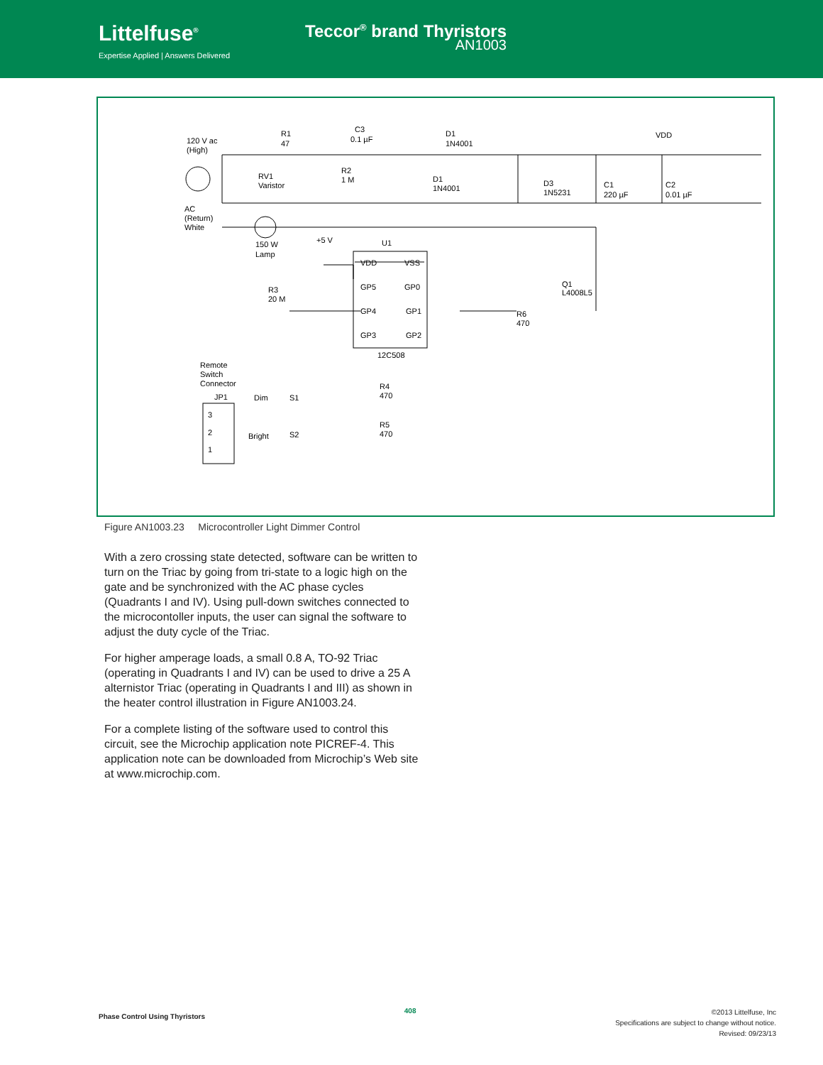Littelfuse<sup>®</sup>
Expertise Applied | Answers Delivered
Teccor<sup>®</sup> brand Thyristors
AN1003
120 V ac
(High)
R1
47
C3
0.1 µF
D1
1N4001
VDD
RV1
Varistor
R2
1 M
D1
1N4001
D3
1N5231
C1
220 µF
C2
0.01 µF
AC
(Return)
White
150 W
Lamp
+5 V
U1
VDD
VSS
GP5
GP0
GP4
GP1
GP3
GP2
12C508
Q1
L4008L5
R3
20 M
R6
470
Remote
Switch
Connector
JP1
Dim
S1
R4
470
3
2
1
Bright
S2
R5
470
Figure AN1003.23 Microcontroller Light Dimmer Control
With a zero crossing state detected, software can be written to turn on the Triac by going from tri-state to a logic high on the gate and be synchronized with the AC phase cycles (Quadrants I and IV). Using pull-down switches connected to the microcontoller inputs, the user can signal the software to adjust the duty cycle of the Triac.
For higher amperage loads, a small 0.8 A, TO-92 Triac (operating in Quadrants I and IV) can be used to drive a 25 A alternistor Triac (operating in Quadrants I and III) as shown in the heater control illustration in Figure AN1003.24.
For a complete listing of the software used to control this circuit, see the Microchip application note PICREF-4. This application note can be downloaded from Microchip’s Web site at www.microchip.com.
Phase Control Using Thyristors
408
©2013 Littelfuse, Inc
Specifications are subject to change without notice.
Revised: 09/23/13